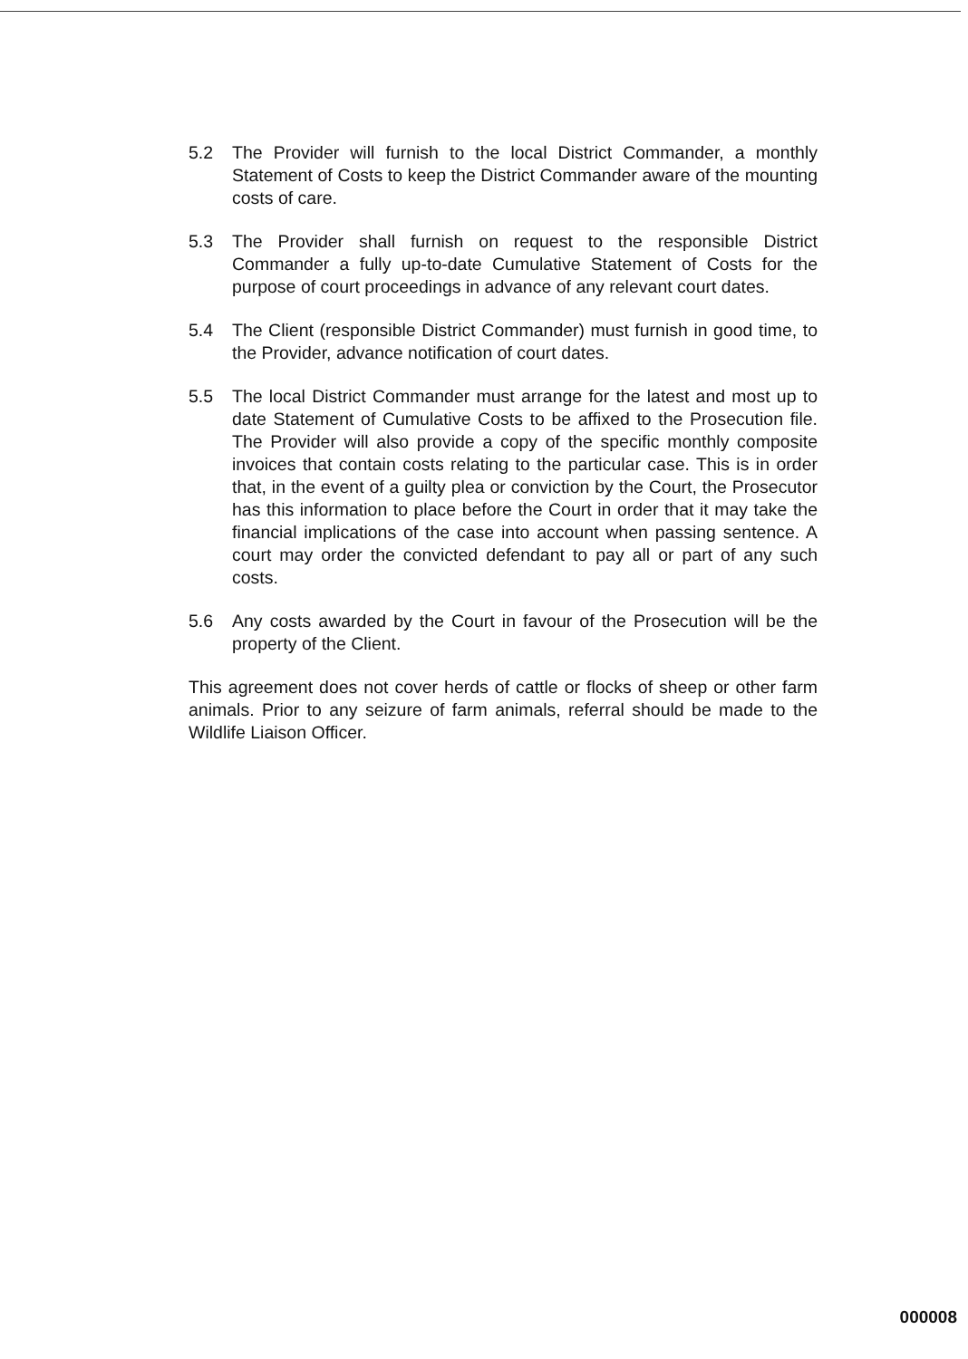5.2 The Provider will furnish to the local District Commander, a monthly Statement of Costs to keep the District Commander aware of the mounting costs of care.
5.3 The Provider shall furnish on request to the responsible District Commander a fully up-to-date Cumulative Statement of Costs for the purpose of court proceedings in advance of any relevant court dates.
5.4 The Client (responsible District Commander) must furnish in good time, to the Provider, advance notification of court dates.
5.5 The local District Commander must arrange for the latest and most up to date Statement of Cumulative Costs to be affixed to the Prosecution file. The Provider will also provide a copy of the specific monthly composite invoices that contain costs relating to the particular case. This is in order that, in the event of a guilty plea or conviction by the Court, the Prosecutor has this information to place before the Court in order that it may take the financial implications of the case into account when passing sentence. A court may order the convicted defendant to pay all or part of any such costs.
5.6 Any costs awarded by the Court in favour of the Prosecution will be the property of the Client.
This agreement does not cover herds of cattle or flocks of sheep or other farm animals. Prior to any seizure of farm animals, referral should be made to the Wildlife Liaison Officer.
000008